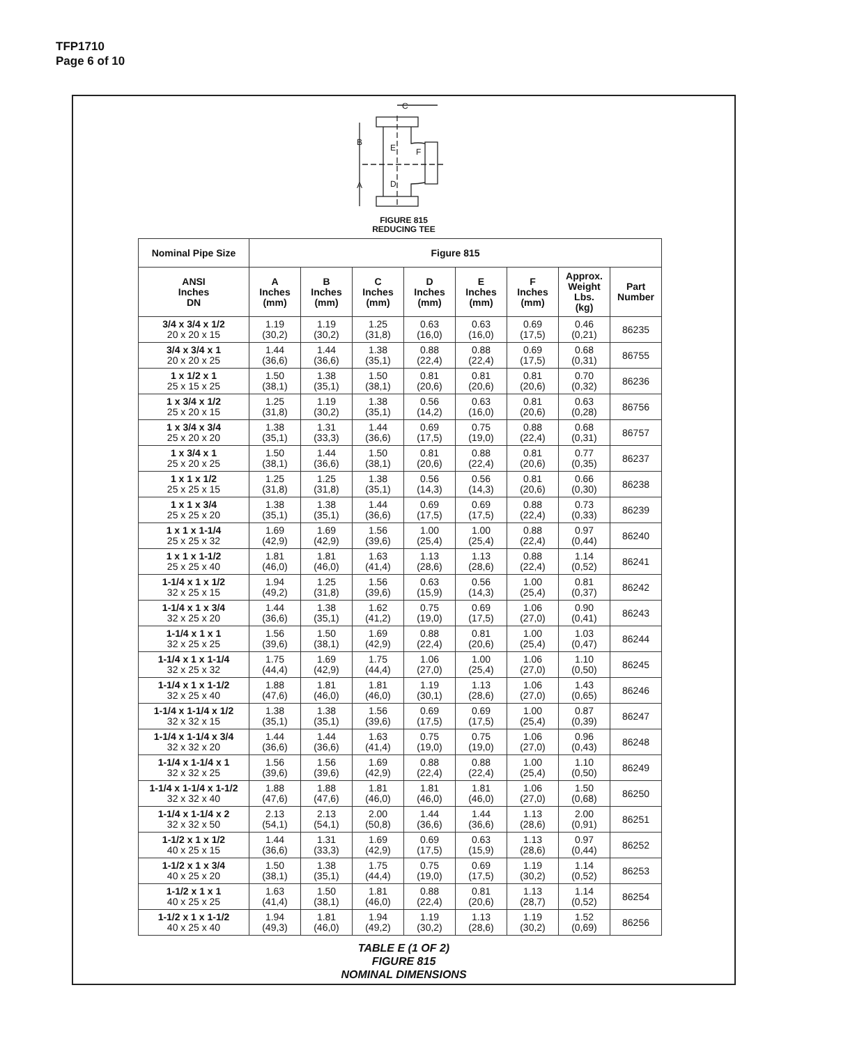TFP1710
Page 6 of 10
B
A
C
E
D
F
FIGURE 815
REDUCING TEE
| Nominal Pipe Size | Figure 815 | | | | | | | |
| --- | --- | --- | --- | --- | --- | --- | --- | --- |
| ANSI Inches DN | A Inches (mm) | B Inches (mm) | C Inches (mm) | D Inches (mm) | E Inches (mm) | F Inches (mm) | Approx. Weight Lbs. (kg) | Part Number |
| 3/4 x 3/4 x 1/2 20 x 20 x 15 | 1.19 (30,2) | 1.19 (30,2) | 1.25 (31,8) | 0.63 (16,0) | 0.63 (16,0) | 0.69 (17,5) | 0.46 (0,21) | 86235 |
| 3/4 x 3/4 x 1 20 x 20 x 25 | 1.44 (36,6) | 1.44 (36,6) | 1.38 (35,1) | 0.88 (22,4) | 0.88 (22,4) | 0.69 (17,5) | 0.68 (0,31) | 86755 |
| 1 x 1/2 x 1 25 x 15 x 25 | 1.50 (38,1) | 1.38 (35,1) | 1.50 (38,1) | 0.81 (20,6) | 0.81 (20,6) | 0.81 (20,6) | 0.70 (0,32) | 86236 |
| 1 x 3/4 x 1/2 25 x 20 x 15 | 1.25 (31,8) | 1.19 (30,2) | 1.38 (35,1) | 0.56 (14,2) | 0.63 (16,0) | 0.81 (20,6) | 0.63 (0,28) | 86756 |
| 1 x 3/4 x 3/4 25 x 20 x 20 | 1.38 (35,1) | 1.31 (33,3) | 1.44 (36,6) | 0.69 (17,5) | 0.75 (19,0) | 0.88 (22,4) | 0.68 (0,31) | 86757 |
| 1 x 3/4 x 1 25 x 20 x 25 | 1.50 (38,1) | 1.44 (36,6) | 1.50 (38,1) | 0.81 (20,6) | 0.88 (22,4) | 0.81 (20,6) | 0.77 (0,35) | 86237 |
| 1 x 1 x 1/2 25 x 25 x 15 | 1.25 (31,8) | 1.25 (31,8) | 1.38 (35,1) | 0.56 (14,3) | 0.56 (14,3) | 0.81 (20,6) | 0.66 (0,30) | 86238 |
| 1 x 1 x 3/4 25 x 25 x 20 | 1.38 (35,1) | 1.38 (35,1) | 1.44 (36,6) | 0.69 (17,5) | 0.69 (17,5) | 0.88 (22,4) | 0.73 (0,33) | 86239 |
| 1 x 1 x 1-1/4 25 x 25 x 32 | 1.69 (42,9) | 1.69 (42,9) | 1.56 (39,6) | 1.00 (25,4) | 1.00 (25,4) | 0.88 (22,4) | 0.97 (0,44) | 86240 |
| 1 x 1 x 1-1/2 25 x 25 x 40 | 1.81 (46,0) | 1.81 (46,0) | 1.63 (41,4) | 1.13 (28,6) | 1.13 (28,6) | 0.88 (22,4) | 1.14 (0,52) | 86241 |
| 1-1/4 x 1 x 1/2 32 x 25 x 15 | 1.94 (49,2) | 1.25 (31,8) | 1.56 (39,6) | 0.63 (15,9) | 0.56 (14,3) | 1.00 (25,4) | 0.81 (0,37) | 86242 |
| 1-1/4 x 1 x 3/4 32 x 25 x 20 | 1.44 (36,6) | 1.38 (35,1) | 1.62 (41,2) | 0.75 (19,0) | 0.69 (17,5) | 1.06 (27,0) | 0.90 (0,41) | 86243 |
| 1-1/4 x 1 x 1 32 x 25 x 25 | 1.56 (39,6) | 1.50 (38,1) | 1.69 (42,9) | 0.88 (22,4) | 0.81 (20,6) | 1.00 (25,4) | 1.03 (0,47) | 86244 |
| 1-1/4 x 1 x 1-1/4 32 x 25 x 32 | 1.75 (44,4) | 1.69 (42,9) | 1.75 (44,4) | 1.06 (27,0) | 1.00 (25,4) | 1.06 (27,0) | 1.10 (0,50) | 86245 |
| 1-1/4 x 1 x 1-1/2 32 x 25 x 40 | 1.88 (47,6) | 1.81 (46,0) | 1.81 (46,0) | 1.19 (30,1) | 1.13 (28,6) | 1.06 (27,0) | 1.43 (0,65) | 86246 |
| 1-1/4 x 1-1/4 x 1/2 32 x 32 x 15 | 1.38 (35,1) | 1.38 (35,1) | 1.56 (39,6) | 0.69 (17,5) | 0.69 (17,5) | 1.00 (25,4) | 0.87 (0,39) | 86247 |
| 1-1/4 x 1-1/4 x 3/4 32 x 32 x 20 | 1.44 (36,6) | 1.44 (36,6) | 1.63 (41,4) | 0.75 (19,0) | 0.75 (19,0) | 1.06 (27,0) | 0.96 (0,43) | 86248 |
| 1-1/4 x 1-1/4 x 1 32 x 32 x 25 | 1.56 (39,6) | 1.56 (39,6) | 1.69 (42,9) | 0.88 (22,4) | 0.88 (22,4) | 1.00 (25,4) | 1.10 (0,50) | 86249 |
| 1-1/4 x 1-1/4 x 1-1/2 32 x 32 x 40 | 1.88 (47,6) | 1.88 (47,6) | 1.81 (46,0) | 1.81 (46,0) | 1.81 (46,0) | 1.06 (27,0) | 1.50 (0,68) | 86250 |
| 1-1/4 x 1-1/4 x 2 32 x 32 x 50 | 2.13 (54,1) | 2.13 (54,1) | 2.00 (50,8) | 1.44 (36,6) | 1.44 (36,6) | 1.13 (28,6) | 2.00 (0,91) | 86251 |
| 1-1/2 x 1 x 1/2 40 x 25 x 15 | 1.44 (36,6) | 1.31 (33,3) | 1.69 (42,9) | 0.69 (17,5) | 0.63 (15,9) | 1.13 (28,6) | 0.97 (0,44) | 86252 |
| 1-1/2 x 1 x 3/4 40 x 25 x 20 | 1.50 (38,1) | 1.38 (35,1) | 1.75 (44,4) | 0.75 (19,0) | 0.69 (17,5) | 1.19 (30,2) | 1.14 (0,52) | 86253 |
| 1-1/2 x 1 x 1 40 x 25 x 25 | 1.63 (41,4) | 1.50 (38,1) | 1.81 (46,0) | 0.88 (22,4) | 0.81 (20,6) | 1.13 (28,7) | 1.14 (0,52) | 86254 |
| 1-1/2 x 1 x 1-1/2 40 x 25 x 40 | 1.94 (49,3) | 1.81 (46,0) | 1.94 (49,2) | 1.19 (30,2) | 1.13 (28,6) | 1.19 (30,2) | 1.52 (0,69) | 86256 |
TABLE E (1 OF 2)
FIGURE 815
NOMINAL DIMENSIONS